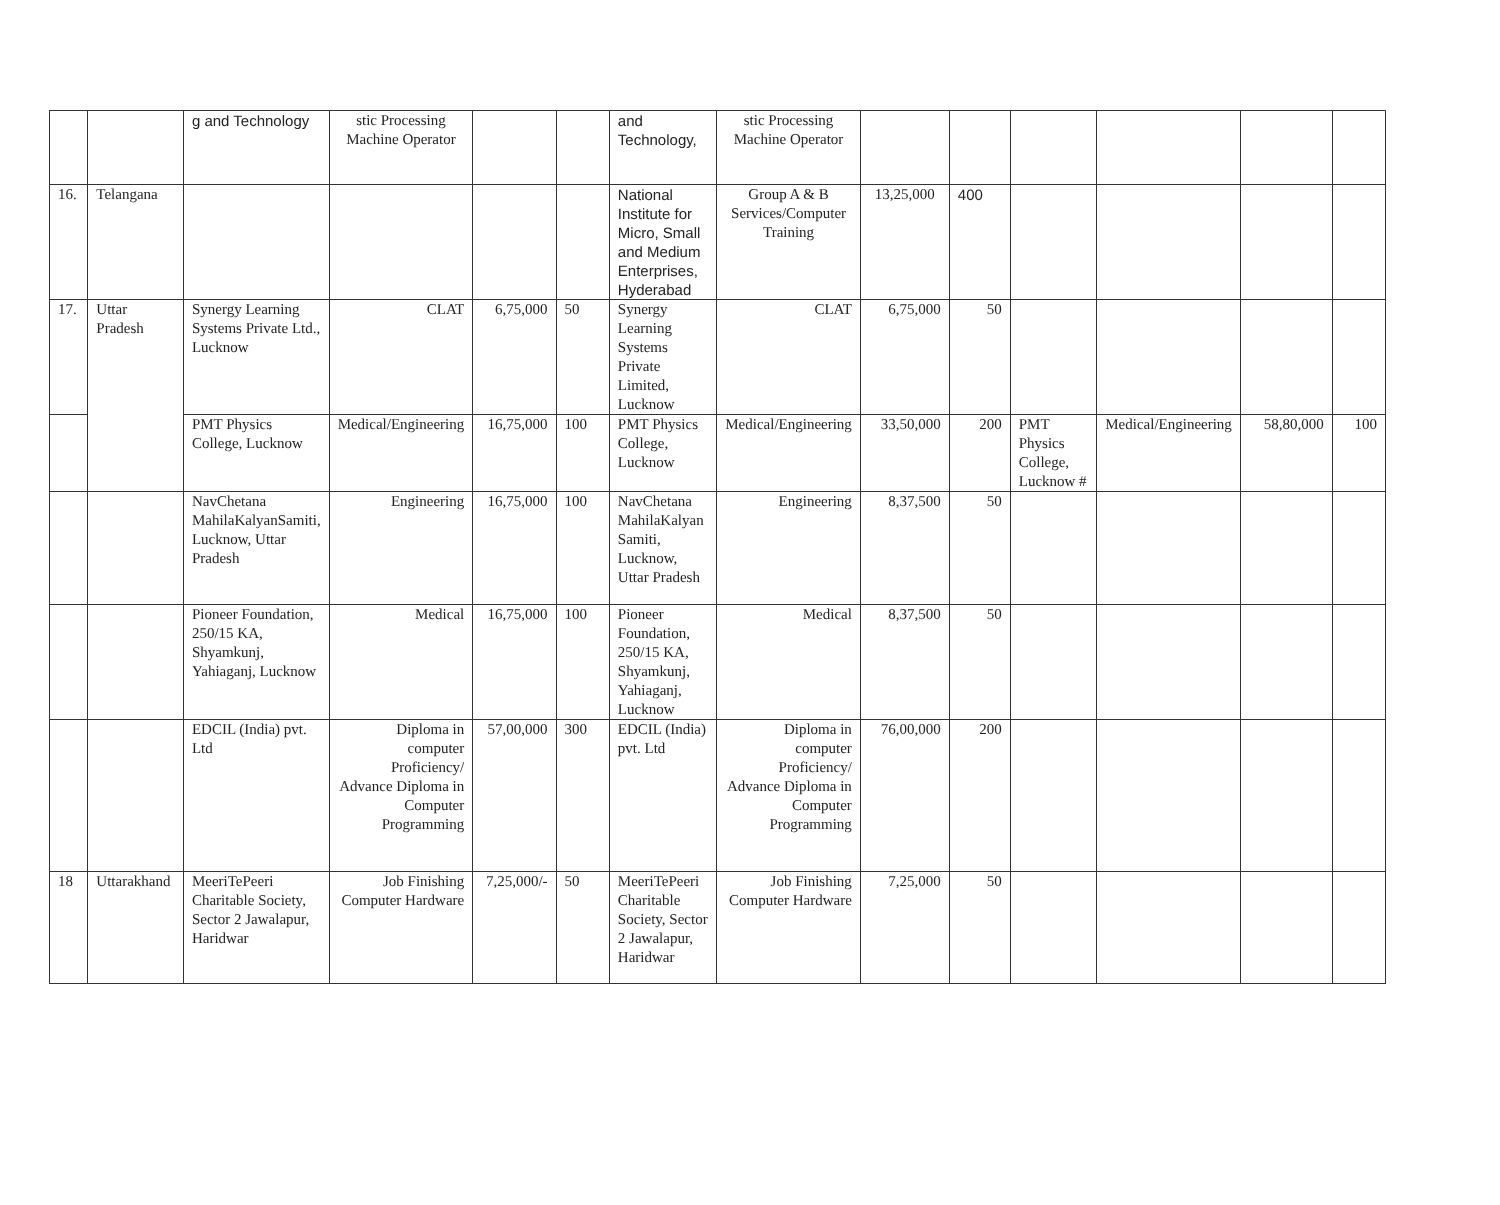| | | g and Technology | stic Processing Machine Operator | | | and Technology, | stic Processing Machine Operator | | | | | | |
| 16. | Telangana | | | | | National Institute for Micro, Small and Medium Enterprises, Hyderabad | Group A & B Services/Computer Training | 13,25,000 | 400 | | | | |
| 17. | Uttar Pradesh | Synergy Learning Systems Private Ltd., Lucknow | CLAT | 6,75,000 | 50 | Synergy Learning Systems Private Limited, Lucknow | CLAT | 6,75,000 | 50 | | | | |
| | | PMT Physics College, Lucknow | Medical/Engineering | 16,75,000 | 100 | PMT Physics College, Lucknow | Medical/Engineering | 33,50,000 | 200 | PMT Physics College, Lucknow # | Medical/Engineering | 58,80,000 | 100 |
| | | NavChetana MahilaKalyanSamiti, Lucknow, Uttar Pradesh | Engineering | 16,75,000 | 100 | NavChetana MahilaKalyan Samiti, Lucknow, Uttar Pradesh | Engineering | 8,37,500 | 50 | | | | |
| | | Pioneer Foundation, 250/15 KA, Shyamkunj, Yahiaganj, Lucknow | Medical | 16,75,000 | 100 | Pioneer Foundation, 250/15 KA, Shyamkunj, Yahiaganj, Lucknow | Medical | 8,37,500 | 50 | | | | |
| | | EDCIL (India) pvt. Ltd | Diploma in computer Proficiency/ Advance Diploma in Computer Programming | 57,00,000 | 300 | EDCIL (India) pvt. Ltd | Diploma in computer Proficiency/ Advance Diploma in Computer Programming | 76,00,000 | 200 | | | | |
| 18 | Uttarakhand | MeeriTePeeri Charitable Society, Sector 2 Jawalapur, Haridwar | Job Finishing Computer Hardware | 7,25,000/- | 50 | MeeriTePeeri Charitable Society, Sector 2 Jawalapur, Haridwar | Job Finishing Computer Hardware | 7,25,000 | 50 | | | | |